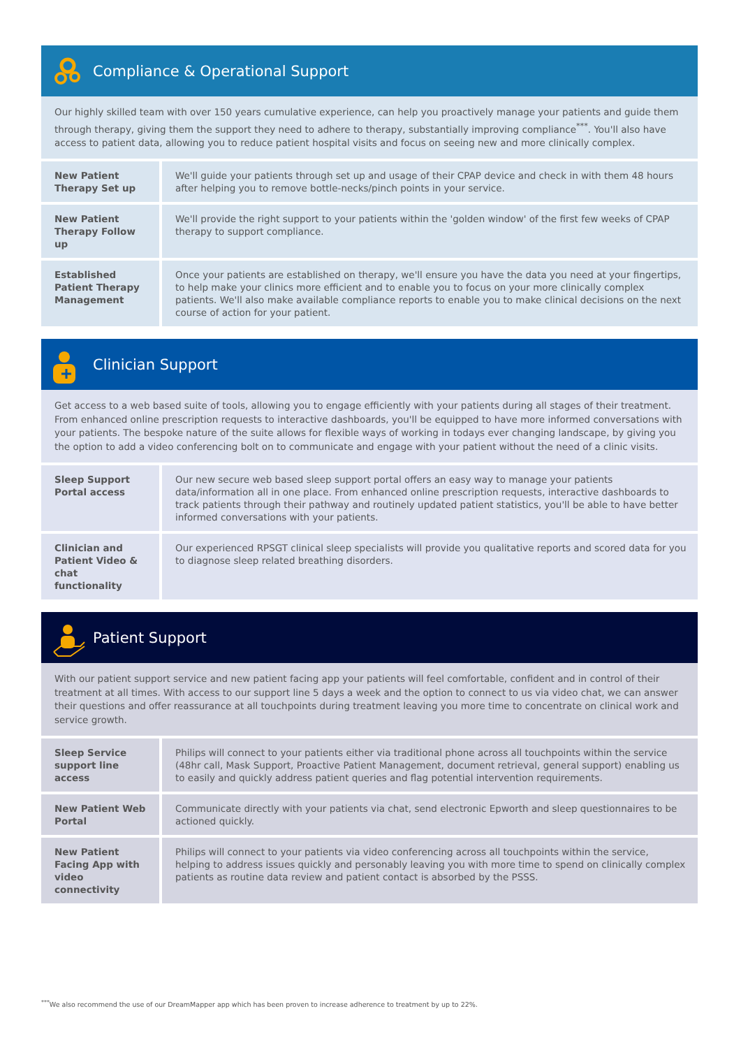Compliance & Operational Support
Our highly skilled team with over 150 years cumulative experience, can help you proactively manage your patients and guide them through therapy, giving them the support they need to adhere to therapy, substantially improving compliance<sup>***</sup>. You'll also have access to patient data, allowing you to reduce patient hospital visits and focus on seeing new and more clinically complex.
| New Patient Therapy Set up | We'll guide your patients through set up and usage of their CPAP device and check in with them 48 hours after helping you to remove bottle-necks/pinch points in your service. |
| New Patient Therapy Follow up | We'll provide the right support to your patients within the 'golden window' of the first few weeks of CPAP therapy to support compliance. |
| Established Patient Therapy Management | Once your patients are established on therapy, we'll ensure you have the data you need at your fingertips, to help make your clinics more efficient and to enable you to focus on your more clinically complex patients. We'll also make available compliance reports to enable you to make clinical decisions on the next course of action for your patient. |
Clinician Support
Get access to a web based suite of tools, allowing you to engage efficiently with your patients during all stages of their treatment. From enhanced online prescription requests to interactive dashboards, you'll be equipped to have more informed conversations with your patients. The bespoke nature of the suite allows for flexible ways of working in todays ever changing landscape, by giving you the option to add a video conferencing bolt on to communicate and engage with your patient without the need of a clinic visits.
| Sleep Support Portal access | Our new secure web based sleep support portal offers an easy way to manage your patients data/information all in one place. From enhanced online prescription requests, interactive dashboards to track patients through their pathway and routinely updated patient statistics, you'll be able to have better informed conversations with your patients. |
| Clinician and Patient Video & chat functionality | Our experienced RPSGT clinical sleep specialists will provide you qualitative reports and scored data for you to diagnose sleep related breathing disorders. |
Patient Support
With our patient support service and new patient facing app your patients will feel comfortable, confident and in control of their treatment at all times. With access to our support line 5 days a week and the option to connect to us via video chat, we can answer their questions and offer reassurance at all touchpoints during treatment leaving you more time to concentrate on clinical work and service growth.
| Sleep Service support line access | Philips will connect to your patients either via traditional phone across all touchpoints within the service (48hr call, Mask Support, Proactive Patient Management, document retrieval, general support) enabling us to easily and quickly address patient queries and flag potential intervention requirements. |
| New Patient Web Portal | Communicate directly with your patients via chat, send electronic Epworth and sleep questionnaires to be actioned quickly. |
| New Patient Facing App with video connectivity | Philips will connect to your patients via video conferencing across all touchpoints within the service, helping to address issues quickly and personably leaving you with more time to spend on clinically complex patients as routine data review and patient contact is absorbed by the PSSS. |
<sup>***</sup> We also recommend the use of our DreamMapper app which has been proven to increase adherence to treatment by up to 22%.